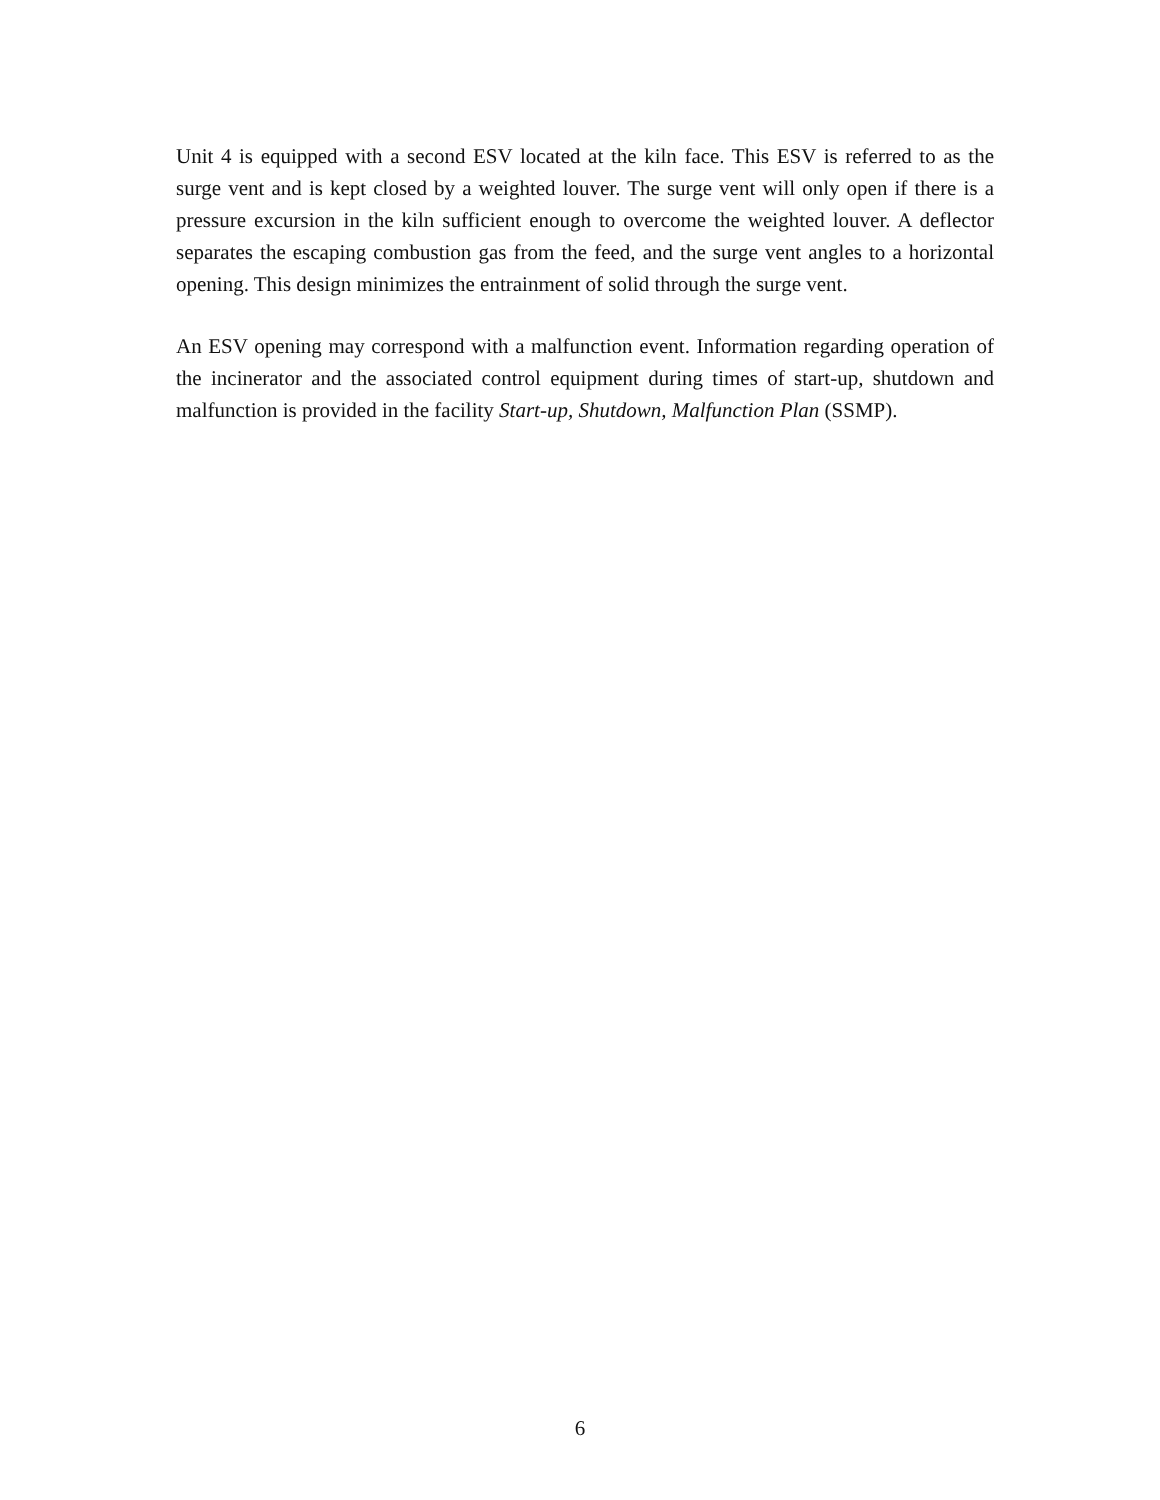Unit 4 is equipped with a second ESV located at the kiln face. This ESV is referred to as the surge vent and is kept closed by a weighted louver. The surge vent will only open if there is a pressure excursion in the kiln sufficient enough to overcome the weighted louver. A deflector separates the escaping combustion gas from the feed, and the surge vent angles to a horizontal opening. This design minimizes the entrainment of solid through the surge vent.
An ESV opening may correspond with a malfunction event. Information regarding operation of the incinerator and the associated control equipment during times of start-up, shutdown and malfunction is provided in the facility Start-up, Shutdown, Malfunction Plan (SSMP).
6